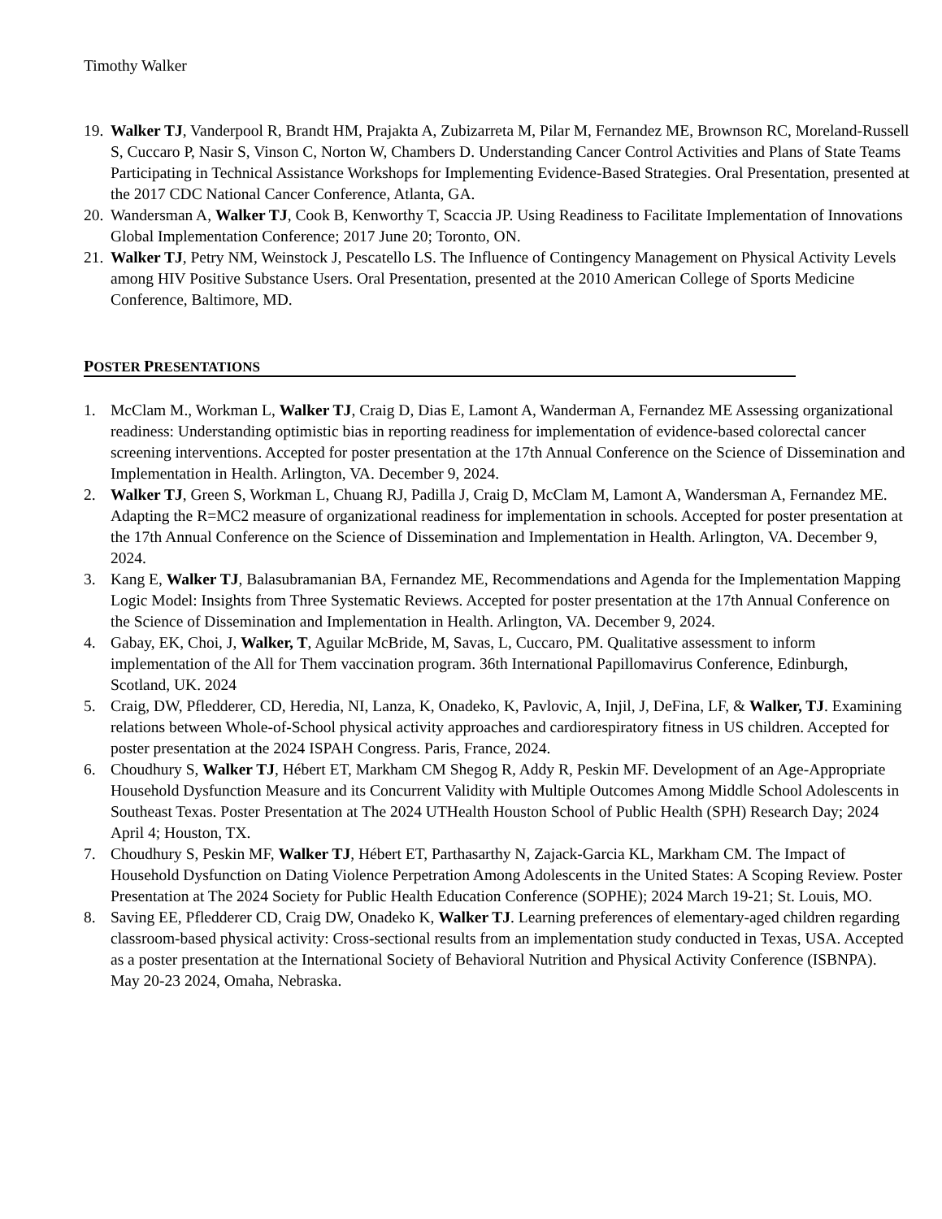Timothy Walker
19. Walker TJ, Vanderpool R, Brandt HM, Prajakta A, Zubizarreta M, Pilar M, Fernandez ME, Brownson RC, Moreland-Russell S, Cuccaro P, Nasir S, Vinson C, Norton W, Chambers D. Understanding Cancer Control Activities and Plans of State Teams Participating in Technical Assistance Workshops for Implementing Evidence-Based Strategies. Oral Presentation, presented at the 2017 CDC National Cancer Conference, Atlanta, GA.
20. Wandersman A, Walker TJ, Cook B, Kenworthy T, Scaccia JP. Using Readiness to Facilitate Implementation of Innovations Global Implementation Conference; 2017 June 20; Toronto, ON.
21. Walker TJ, Petry NM, Weinstock J, Pescatello LS. The Influence of Contingency Management on Physical Activity Levels among HIV Positive Substance Users. Oral Presentation, presented at the 2010 American College of Sports Medicine Conference, Baltimore, MD.
POSTER PRESENTATIONS
1. McClam M., Workman L, Walker TJ, Craig D, Dias E, Lamont A, Wanderman A, Fernandez ME Assessing organizational readiness: Understanding optimistic bias in reporting readiness for implementation of evidence-based colorectal cancer screening interventions. Accepted for poster presentation at the 17th Annual Conference on the Science of Dissemination and Implementation in Health. Arlington, VA. December 9, 2024.
2. Walker TJ, Green S, Workman L, Chuang RJ, Padilla J, Craig D, McClam M, Lamont A, Wandersman A, Fernandez ME. Adapting the R=MC2 measure of organizational readiness for implementation in schools. Accepted for poster presentation at the 17th Annual Conference on the Science of Dissemination and Implementation in Health. Arlington, VA. December 9, 2024.
3. Kang E, Walker TJ, Balasubramanian BA, Fernandez ME, Recommendations and Agenda for the Implementation Mapping Logic Model: Insights from Three Systematic Reviews. Accepted for poster presentation at the 17th Annual Conference on the Science of Dissemination and Implementation in Health. Arlington, VA. December 9, 2024.
4. Gabay, EK, Choi, J, Walker, T, Aguilar McBride, M, Savas, L, Cuccaro, PM. Qualitative assessment to inform implementation of the All for Them vaccination program. 36th International Papillomavirus Conference, Edinburgh, Scotland, UK. 2024
5. Craig, DW, Pfledderer, CD, Heredia, NI, Lanza, K, Onadeko, K, Pavlovic, A, Injil, J, DeFina, LF, & Walker, TJ. Examining relations between Whole-of-School physical activity approaches and cardiorespiratory fitness in US children. Accepted for poster presentation at the 2024 ISPAH Congress. Paris, France, 2024.
6. Choudhury S, Walker TJ, Hébert ET, Markham CM Shegog R, Addy R, Peskin MF. Development of an Age-Appropriate Household Dysfunction Measure and its Concurrent Validity with Multiple Outcomes Among Middle School Adolescents in Southeast Texas. Poster Presentation at The 2024 UTHealth Houston School of Public Health (SPH) Research Day; 2024 April 4; Houston, TX.
7. Choudhury S, Peskin MF, Walker TJ, Hébert ET, Parthasarthy N, Zajack-Garcia KL, Markham CM. The Impact of Household Dysfunction on Dating Violence Perpetration Among Adolescents in the United States: A Scoping Review. Poster Presentation at The 2024 Society for Public Health Education Conference (SOPHE); 2024 March 19-21; St. Louis, MO.
8. Saving EE, Pfledderer CD, Craig DW, Onadeko K, Walker TJ. Learning preferences of elementary-aged children regarding classroom-based physical activity: Cross-sectional results from an implementation study conducted in Texas, USA. Accepted as a poster presentation at the International Society of Behavioral Nutrition and Physical Activity Conference (ISBNPA). May 20-23 2024, Omaha, Nebraska.